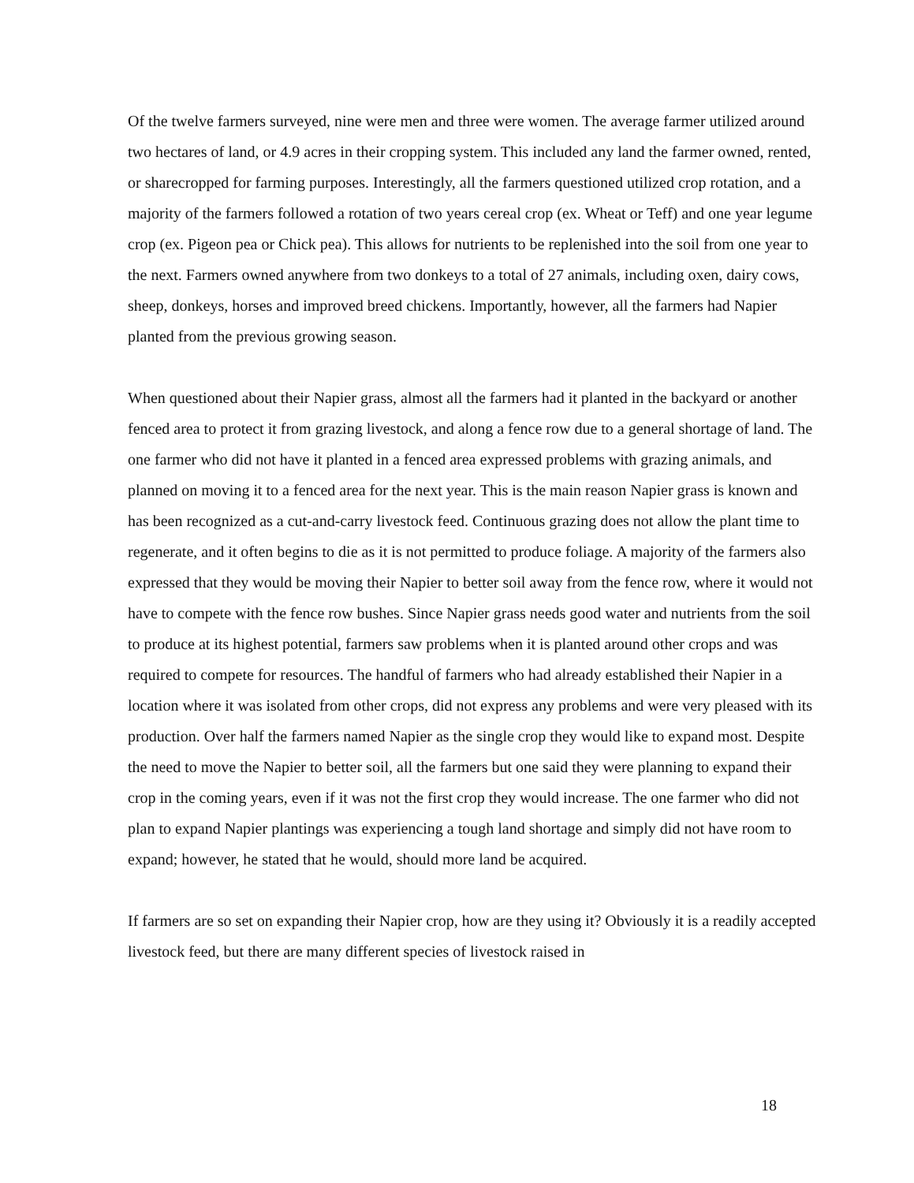Of the twelve farmers surveyed, nine were men and three were women. The average farmer utilized around two hectares of land, or 4.9 acres in their cropping system. This included any land the farmer owned, rented, or sharecropped for farming purposes. Interestingly, all the farmers questioned utilized crop rotation, and a majority of the farmers followed a rotation of two years cereal crop (ex. Wheat or Teff) and one year legume crop (ex. Pigeon pea or Chick pea). This allows for nutrients to be replenished into the soil from one year to the next. Farmers owned anywhere from two donkeys to a total of 27 animals, including oxen, dairy cows, sheep, donkeys, horses and improved breed chickens. Importantly, however, all the farmers had Napier planted from the previous growing season.
When questioned about their Napier grass, almost all the farmers had it planted in the backyard or another fenced area to protect it from grazing livestock, and along a fence row due to a general shortage of land. The one farmer who did not have it planted in a fenced area expressed problems with grazing animals, and planned on moving it to a fenced area for the next year. This is the main reason Napier grass is known and has been recognized as a cut-and-carry livestock feed. Continuous grazing does not allow the plant time to regenerate, and it often begins to die as it is not permitted to produce foliage. A majority of the farmers also expressed that they would be moving their Napier to better soil away from the fence row, where it would not have to compete with the fence row bushes. Since Napier grass needs good water and nutrients from the soil to produce at its highest potential, farmers saw problems when it is planted around other crops and was required to compete for resources. The handful of farmers who had already established their Napier in a location where it was isolated from other crops, did not express any problems and were very pleased with its production. Over half the farmers named Napier as the single crop they would like to expand most. Despite the need to move the Napier to better soil, all the farmers but one said they were planning to expand their crop in the coming years, even if it was not the first crop they would increase. The one farmer who did not plan to expand Napier plantings was experiencing a tough land shortage and simply did not have room to expand; however, he stated that he would, should more land be acquired.
If farmers are so set on expanding their Napier crop, how are they using it? Obviously it is a readily accepted livestock feed, but there are many different species of livestock raised in
18